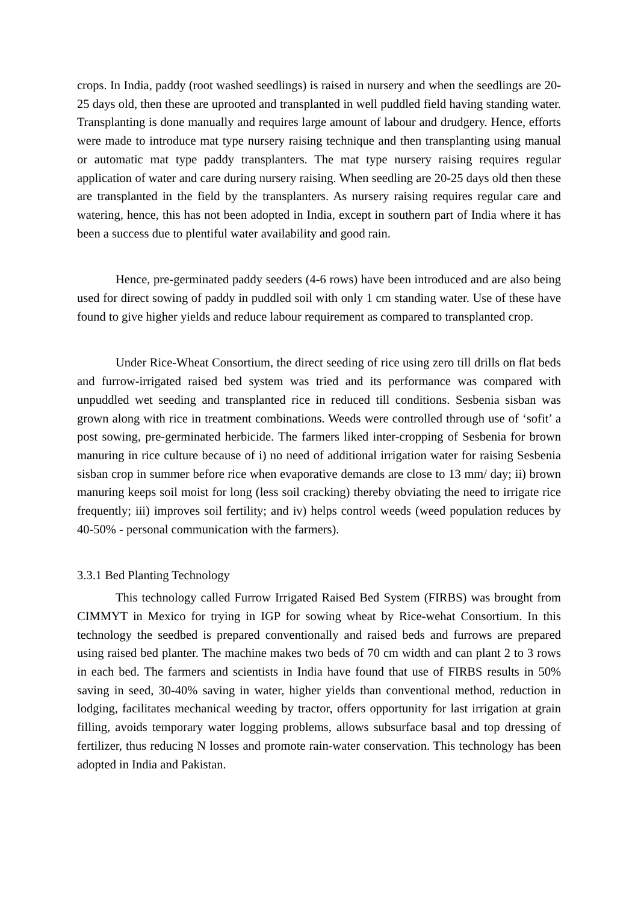crops. In India, paddy (root washed seedlings) is raised in nursery and when the seedlings are 20-25 days old, then these are uprooted and transplanted in well puddled field having standing water. Transplanting is done manually and requires large amount of labour and drudgery. Hence, efforts were made to introduce mat type nursery raising technique and then transplanting using manual or automatic mat type paddy transplanters. The mat type nursery raising requires regular application of water and care during nursery raising. When seedling are 20-25 days old then these are transplanted in the field by the transplanters. As nursery raising requires regular care and watering, hence, this has not been adopted in India, except in southern part of India where it has been a success due to plentiful water availability and good rain.
Hence, pre-germinated paddy seeders (4-6 rows) have been introduced and are also being used for direct sowing of paddy in puddled soil with only 1 cm standing water. Use of these have found to give higher yields and reduce labour requirement as compared to transplanted crop.
Under Rice-Wheat Consortium, the direct seeding of rice using zero till drills on flat beds and furrow-irrigated raised bed system was tried and its performance was compared with unpuddled wet seeding and transplanted rice in reduced till conditions. Sesbenia sisban was grown along with rice in treatment combinations. Weeds were controlled through use of ‘sofit’ a post sowing, pre-germinated herbicide. The farmers liked inter-cropping of Sesbenia for brown manuring in rice culture because of i) no need of additional irrigation water for raising Sesbenia sisban crop in summer before rice when evaporative demands are close to 13 mm/ day; ii) brown manuring keeps soil moist for long (less soil cracking) thereby obviating the need to irrigate rice frequently; iii) improves soil fertility; and iv) helps control weeds (weed population reduces by 40-50% - personal communication with the farmers).
3.3.1 Bed Planting Technology
This technology called Furrow Irrigated Raised Bed System (FIRBS) was brought from CIMMYT in Mexico for trying in IGP for sowing wheat by Rice-wehat Consortium. In this technology the seedbed is prepared conventionally and raised beds and furrows are prepared using raised bed planter. The machine makes two beds of 70 cm width and can plant 2 to 3 rows in each bed. The farmers and scientists in India have found that use of FIRBS results in 50% saving in seed, 30-40% saving in water, higher yields than conventional method, reduction in lodging, facilitates mechanical weeding by tractor, offers opportunity for last irrigation at grain filling, avoids temporary water logging problems, allows subsurface basal and top dressing of fertilizer, thus reducing N losses and promote rain-water conservation. This technology has been adopted in India and Pakistan.